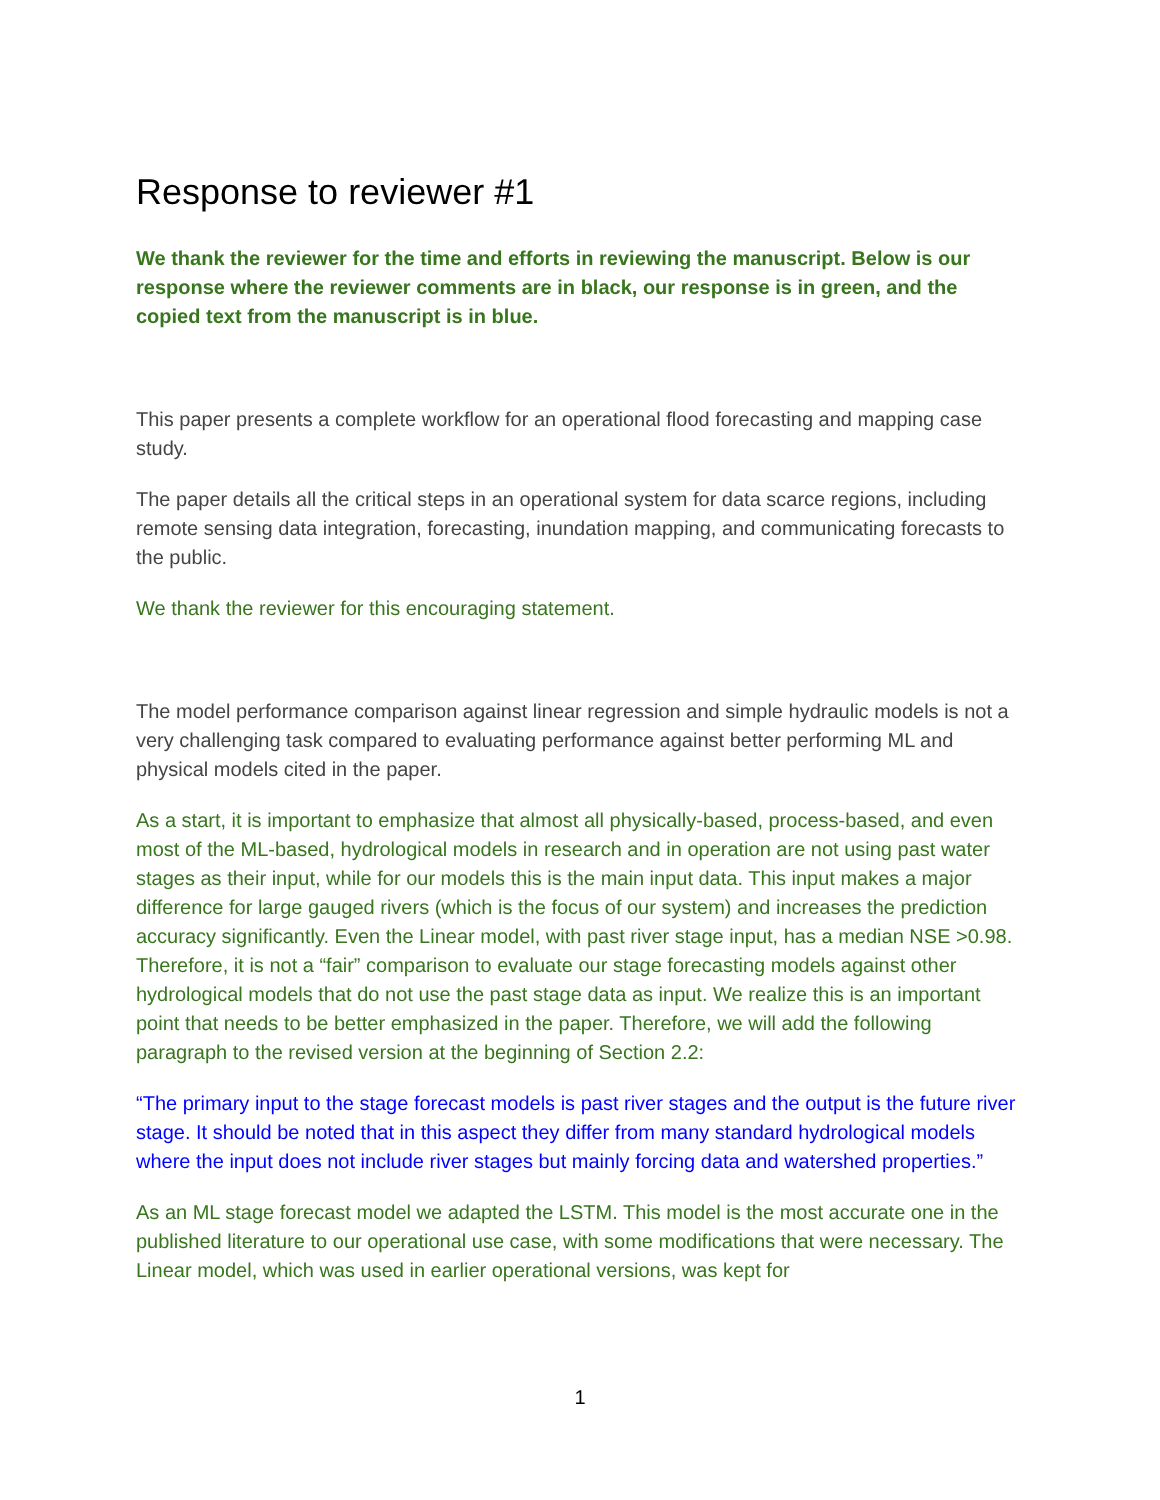Response to reviewer #1
We thank the reviewer for the time and efforts in reviewing the manuscript. Below is our response where the reviewer comments are in black, our response is in green, and the copied text from the manuscript is in blue.
This paper presents a complete workflow for an operational flood forecasting and mapping case study.
The paper details all the critical steps in an operational system for data scarce regions, including remote sensing data integration, forecasting, inundation mapping, and communicating forecasts to the public.
We thank the reviewer for this encouraging statement.
The model performance comparison against linear regression and simple hydraulic models is not a very challenging task compared to evaluating performance against better performing ML and physical models cited in the paper.
As a start, it is important to emphasize that almost all physically-based, process-based, and even most of the ML-based, hydrological models in research and in operation are not using past water stages as their input, while for our models this is the main input data. This input makes a major difference for large gauged rivers (which is the focus of our system) and increases the prediction accuracy significantly. Even the Linear model, with past river stage input, has a median NSE >0.98. Therefore, it is not a “fair” comparison to evaluate our stage forecasting models against other hydrological models that do not use the past stage data as input. We realize this is an important point that needs to be better emphasized in the paper. Therefore, we will add the following paragraph to the revised version at the beginning of Section 2.2:
“The primary input to the stage forecast models is past river stages and the output is the future river stage. It should be noted that in this aspect they differ from many standard hydrological models where the input does not include river stages but mainly forcing data and watershed properties.”
As an ML stage forecast model we adapted the LSTM. This model is the most accurate one in the published literature to our operational use case, with some modifications that were necessary. The Linear model, which was used in earlier operational versions, was kept for
1